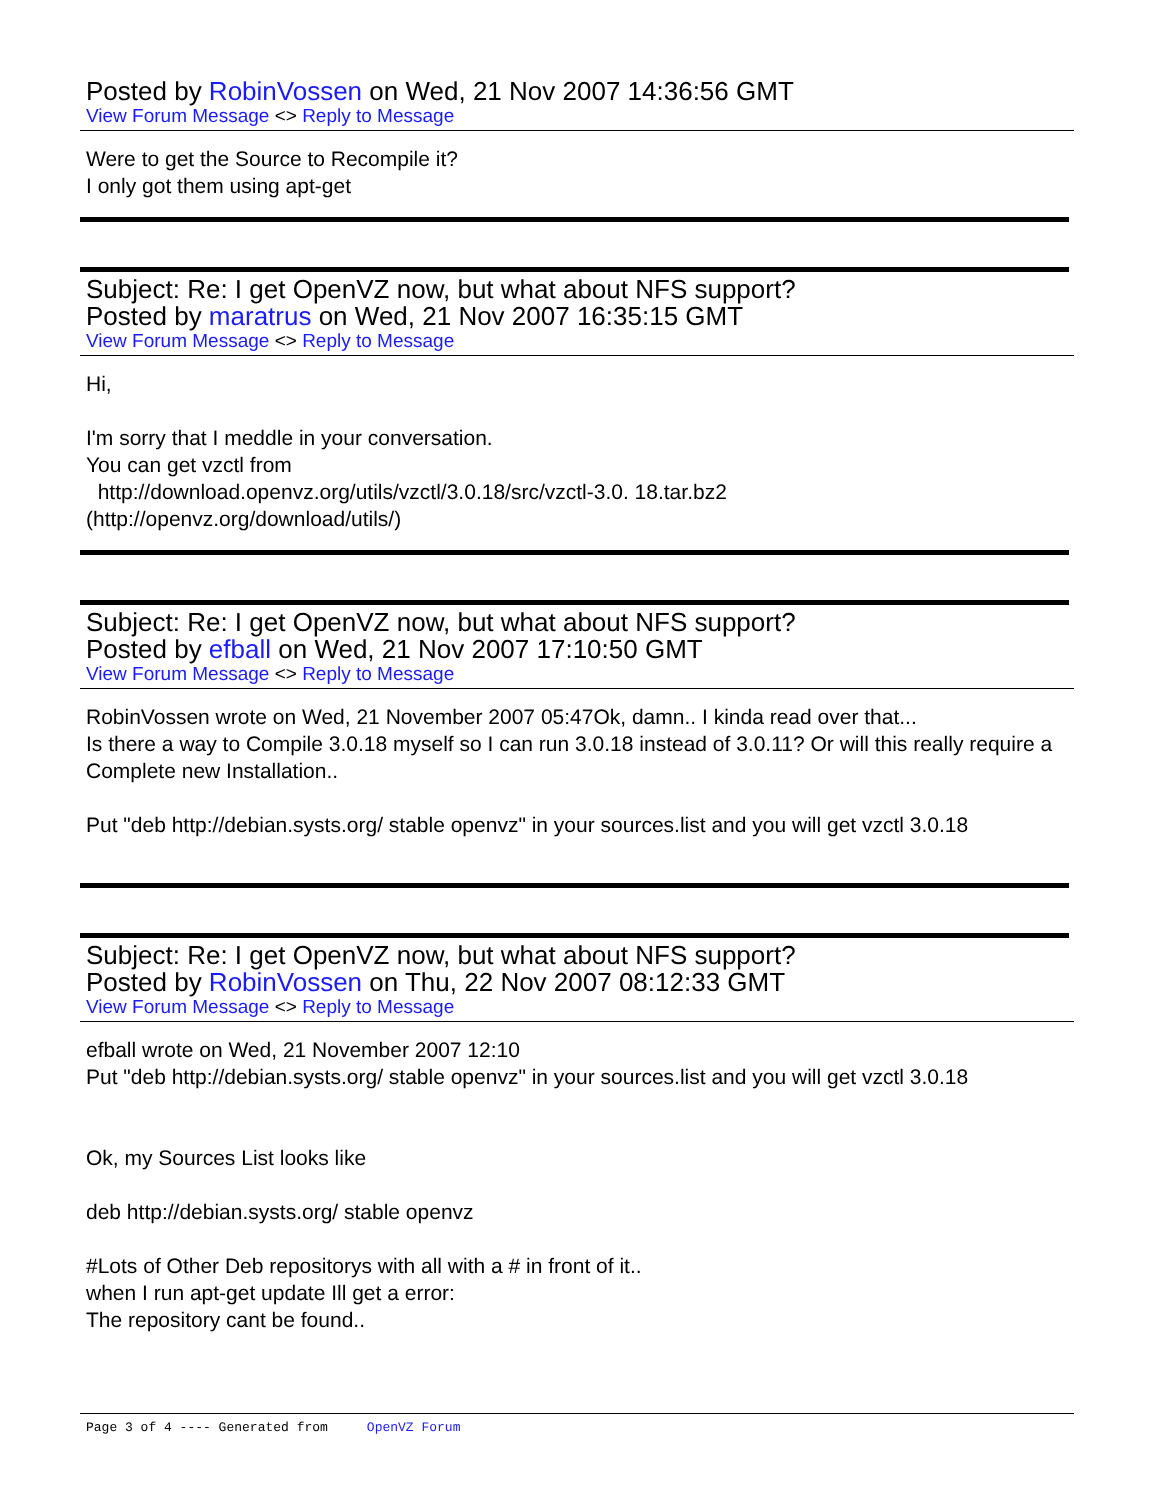Posted by RobinVossen on Wed, 21 Nov 2007 14:36:56 GMT
View Forum Message <> Reply to Message
Were to get the Source to Recompile it?
I only got them using apt-get
Subject: Re: I get OpenVZ now, but what about NFS support?
Posted by maratrus on Wed, 21 Nov 2007 16:35:15 GMT
View Forum Message <> Reply to Message
Hi,
I'm sorry that I meddle in your conversation.
You can get vzctl from
http://download.openvz.org/utils/vzctl/3.0.18/src/vzctl-3.0. 18.tar.bz2
(http://openvz.org/download/utils/)
Subject: Re: I get OpenVZ now, but what about NFS support?
Posted by efball on Wed, 21 Nov 2007 17:10:50 GMT
View Forum Message <> Reply to Message
RobinVossen wrote on Wed, 21 November 2007 05:47Ok, damn.. I kinda read over that...
Is there a way to Compile 3.0.18 myself so I can run 3.0.18 instead of 3.0.11? Or will this really require a Complete new Installation..
Put "deb http://debian.systs.org/ stable openvz" in your sources.list and you will get vzctl 3.0.18
Subject: Re: I get OpenVZ now, but what about NFS support?
Posted by RobinVossen on Thu, 22 Nov 2007 08:12:33 GMT
View Forum Message <> Reply to Message
efball wrote on Wed, 21 November 2007 12:10
Put "deb http://debian.systs.org/ stable openvz" in your sources.list and you will get vzctl 3.0.18
Ok, my Sources List looks like
deb http://debian.systs.org/ stable openvz
#Lots of Other Deb repositorys with all with a # in front of it..
when I run apt-get update Ill get a error:
The repository cant be found..
Page 3 of 4 ---- Generated from OpenVZ Forum